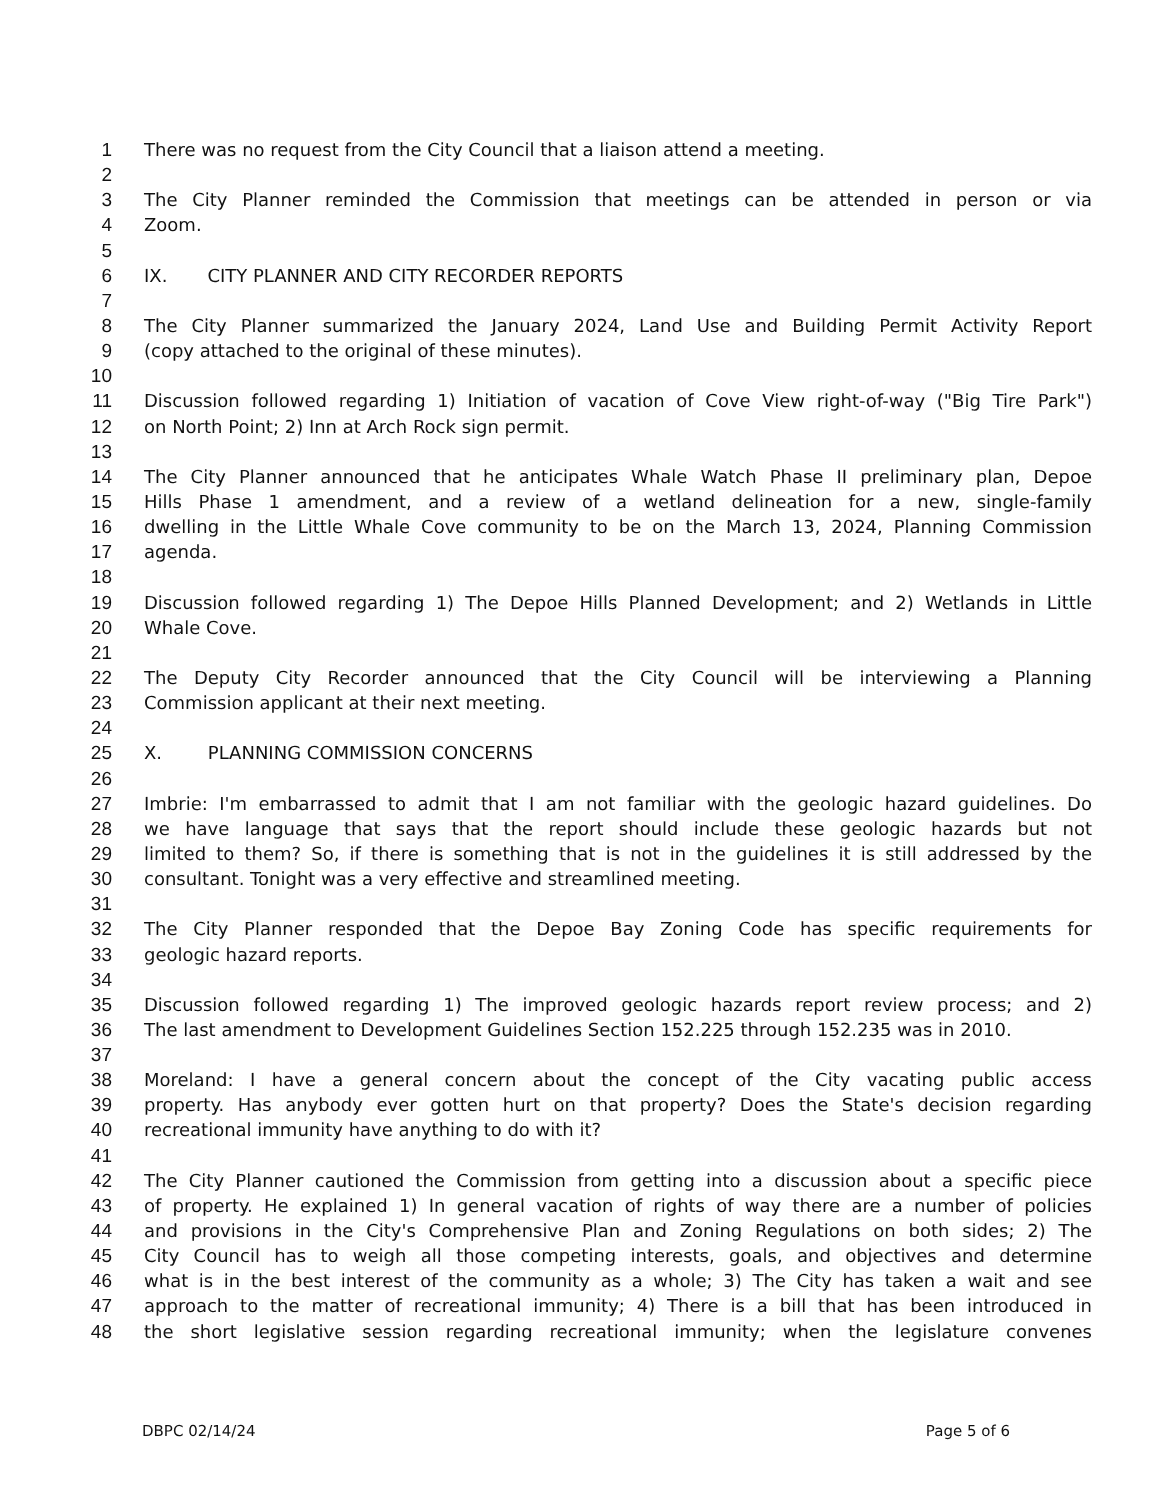1 There was no request from the City Council that a liaison attend a meeting.
2
3 The City Planner reminded the Commission that meetings can be attended in person or via
4 Zoom.
5
6 IX. CITY PLANNER AND CITY RECORDER REPORTS
7
8 The City Planner summarized the January 2024, Land Use and Building Permit Activity Report
9 (copy attached to the original of these minutes).
10
11 Discussion followed regarding 1) Initiation of vacation of Cove View right-of-way ("Big Tire Park")
12 on North Point; 2) Inn at Arch Rock sign permit.
13
14 The City Planner announced that he anticipates Whale Watch Phase II preliminary plan, Depoe
15 Hills Phase 1 amendment, and a review of a wetland delineation for a new, single-family
16 dwelling in the Little Whale Cove community to be on the March 13, 2024, Planning Commission
17 agenda.
18
19 Discussion followed regarding 1) The Depoe Hills Planned Development; and 2) Wetlands in Little
20 Whale Cove.
21
22 The Deputy City Recorder announced that the City Council will be interviewing a Planning
23 Commission applicant at their next meeting.
24
25 X. PLANNING COMMISSION CONCERNS
26
27 Imbrie: I'm embarrassed to admit that I am not familiar with the geologic hazard guidelines. Do
28 we have language that says that the report should include these geologic hazards but not
29 limited to them? So, if there is something that is not in the guidelines it is still addressed by the
30 consultant. Tonight was a very effective and streamlined meeting.
31
32 The City Planner responded that the Depoe Bay Zoning Code has specific requirements for
33 geologic hazard reports.
34
35 Discussion followed regarding 1) The improved geologic hazards report review process; and 2)
36 The last amendment to Development Guidelines Section 152.225 through 152.235 was in 2010.
37
38 Moreland: I have a general concern about the concept of the City vacating public access
39 property. Has anybody ever gotten hurt on that property? Does the State's decision regarding
40 recreational immunity have anything to do with it?
41
42 The City Planner cautioned the Commission from getting into a discussion about a specific piece
43 of property. He explained 1) In general vacation of rights of way there are a number of policies
44 and provisions in the City's Comprehensive Plan and Zoning Regulations on both sides; 2) The
45 City Council has to weigh all those competing interests, goals, and objectives and determine
46 what is in the best interest of the community as a whole; 3) The City has taken a wait and see
47 approach to the matter of recreational immunity; 4) There is a bill that has been introduced in
48 the short legislative session regarding recreational immunity; when the legislature convenes
DBPC 02/14/24 Page 5 of 6